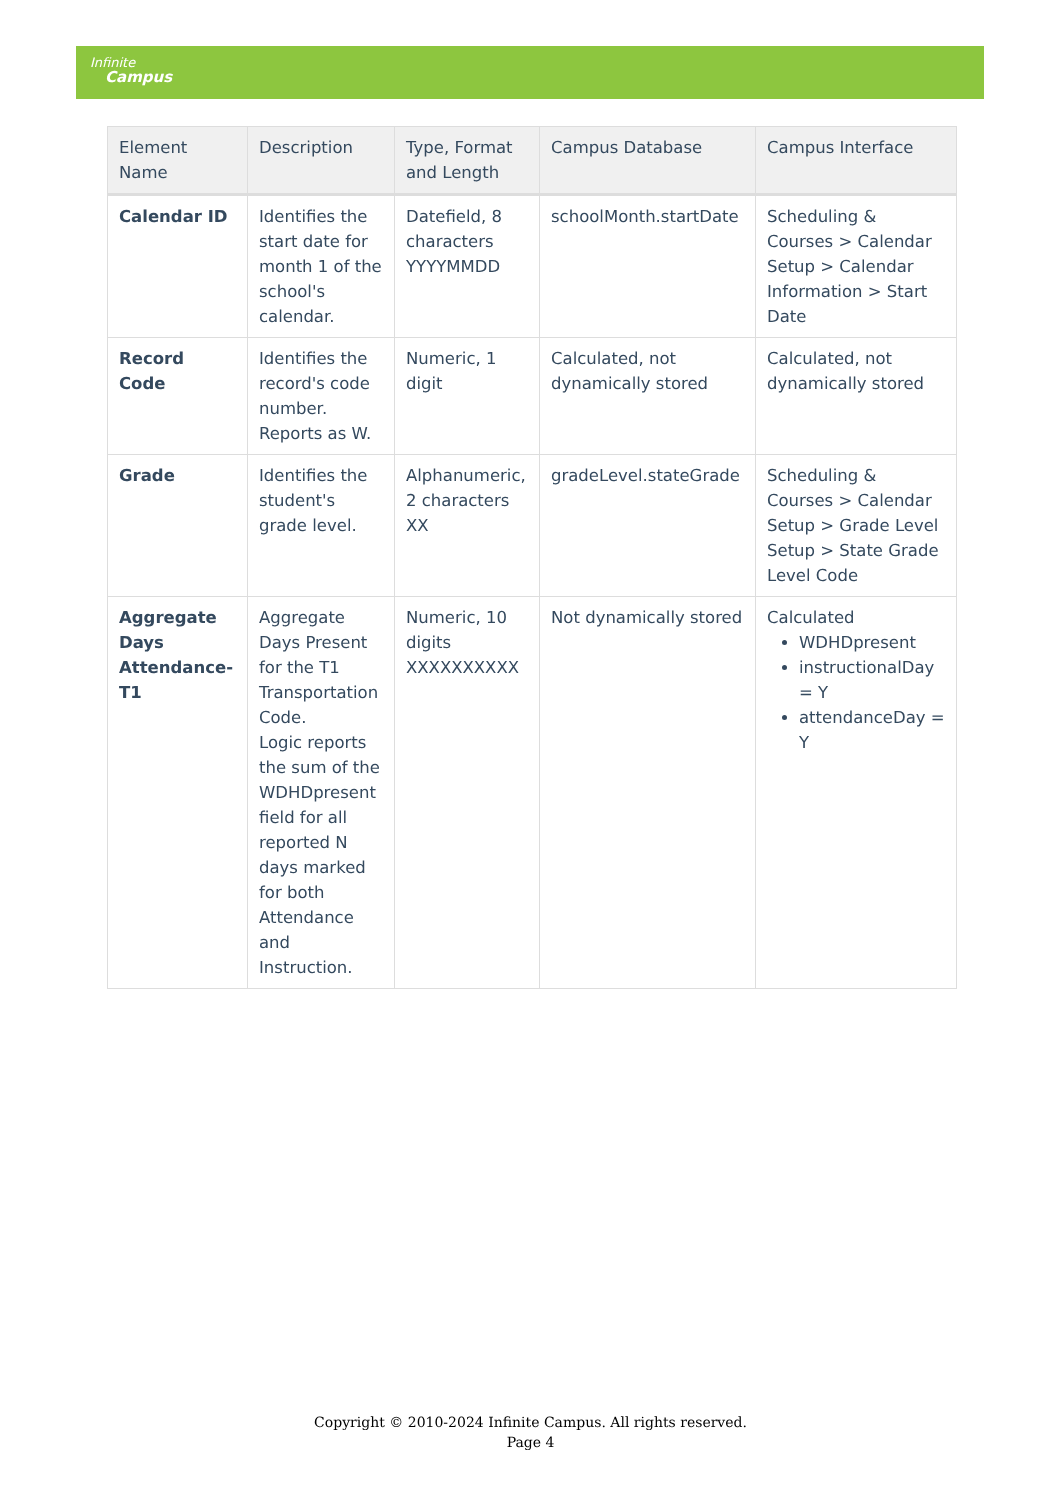Infinite
Campus
| Element Name | Description | Type, Format and Length | Campus Database | Campus Interface |
| --- | --- | --- | --- | --- |
| Calendar ID | Identifies the start date for month 1 of the school's calendar. | Datefield, 8 characters YYYYMMDD | schoolMonth.startDate | Scheduling & Courses > Calendar Setup > Calendar Information > Start Date |
| Record Code | Identifies the record's code number. Reports as W. | Numeric, 1 digit | Calculated, not dynamically stored | Calculated, not dynamically stored |
| Grade | Identifies the student's grade level. | Alphanumeric, 2 characters XX | gradeLevel.stateGrade | Scheduling & Courses > Calendar Setup > Grade Level Setup > State Grade Level Code |
| Aggregate Days Attendance-T1 | Aggregate Days Present for the T1 Transportation Code. Logic reports the sum of the WDHDpresent field for all reported N days marked for both Attendance and Instruction. | Numeric, 10 digits XXXXXXXXXX | Not dynamically stored | Calculated WDHDpresent instructionalDay = Y attendanceDay = Y |
Copyright © 2010-2024 Infinite Campus. All rights reserved.
Page 4